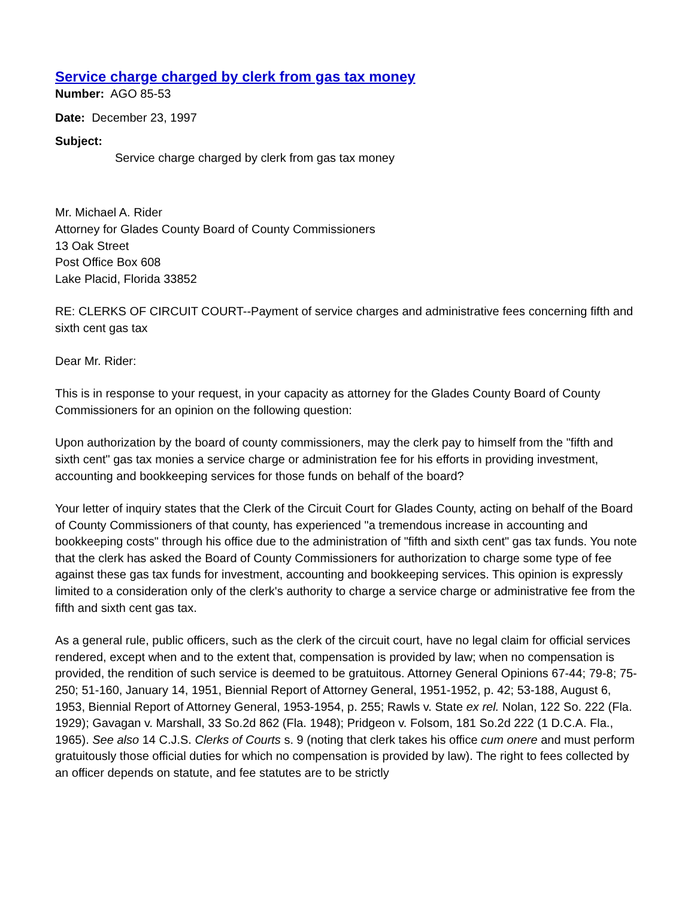Service charge charged by clerk from gas tax money
Number: AGO 85-53
Date: December 23, 1997
Subject:
Service charge charged by clerk from gas tax money
Mr. Michael A. Rider
Attorney for Glades County Board of County Commissioners
13 Oak Street
Post Office Box 608
Lake Placid, Florida 33852
RE: CLERKS OF CIRCUIT COURT--Payment of service charges and administrative fees concerning fifth and sixth cent gas tax
Dear Mr. Rider:
This is in response to your request, in your capacity as attorney for the Glades County Board of County Commissioners for an opinion on the following question:
Upon authorization by the board of county commissioners, may the clerk pay to himself from the "fifth and sixth cent" gas tax monies a service charge or administration fee for his efforts in providing investment, accounting and bookkeeping services for those funds on behalf of the board?
Your letter of inquiry states that the Clerk of the Circuit Court for Glades County, acting on behalf of the Board of County Commissioners of that county, has experienced "a tremendous increase in accounting and bookkeeping costs" through his office due to the administration of "fifth and sixth cent" gas tax funds. You note that the clerk has asked the Board of County Commissioners for authorization to charge some type of fee against these gas tax funds for investment, accounting and bookkeeping services. This opinion is expressly limited to a consideration only of the clerk's authority to charge a service charge or administrative fee from the fifth and sixth cent gas tax.
As a general rule, public officers, such as the clerk of the circuit court, have no legal claim for official services rendered, except when and to the extent that, compensation is provided by law; when no compensation is provided, the rendition of such service is deemed to be gratuitous. Attorney General Opinions 67-44; 79-8; 75-250; 51-160, January 14, 1951, Biennial Report of Attorney General, 1951-1952, p. 42; 53-188, August 6, 1953, Biennial Report of Attorney General, 1953-1954, p. 255; Rawls v. State ex rel. Nolan, 122 So. 222 (Fla. 1929); Gavagan v. Marshall, 33 So.2d 862 (Fla. 1948); Pridgeon v. Folsom, 181 So.2d 222 (1 D.C.A. Fla., 1965). See also 14 C.J.S. Clerks of Courts s. 9 (noting that clerk takes his office cum onere and must perform gratuitously those official duties for which no compensation is provided by law). The right to fees collected by an officer depends on statute, and fee statutes are to be strictly